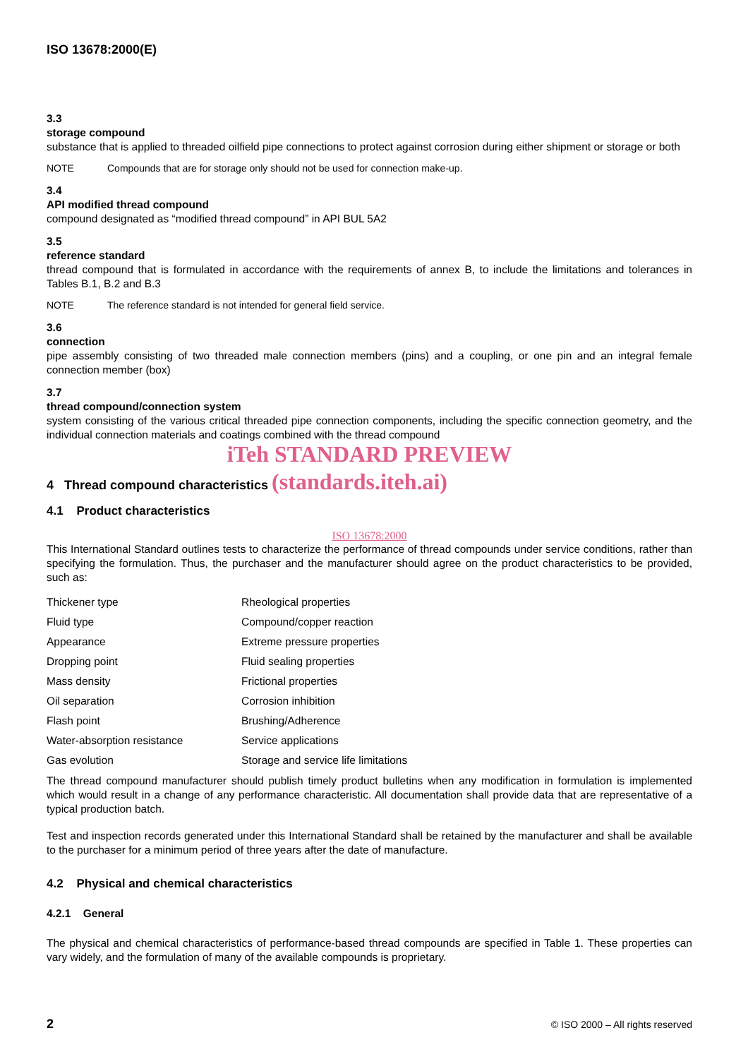ISO 13678:2000(E)
3.3
storage compound
substance that is applied to threaded oilfield pipe connections to protect against corrosion during either shipment or storage or both
NOTE Compounds that are for storage only should not be used for connection make-up.
3.4
API modified thread compound
compound designated as “modified thread compound” in API BUL 5A2
3.5
reference standard
thread compound that is formulated in accordance with the requirements of annex B, to include the limitations and tolerances in Tables B.1, B.2 and B.3
NOTE The reference standard is not intended for general field service.
3.6
connection
pipe assembly consisting of two threaded male connection members (pins) and a coupling, or one pin and an integral female connection member (box)
3.7
thread compound/connection system
system consisting of the various critical threaded pipe connection components, including the specific connection geometry, and the individual connection materials and coatings combined with the thread compound
iTeh STANDARD PREVIEW
4 Thread compound characteristics (standards.iteh.ai)
4.1 Product characteristics
ISO 13678:2000
This International Standard outlines tests to characterize the performance of thread compounds under service conditions, rather than specifying the formulation. Thus, the purchaser and the manufacturer should agree on the product characteristics to be provided, such as:
| Thickener type | Rheological properties |
| Fluid type | Compound/copper reaction |
| Appearance | Extreme pressure properties |
| Dropping point | Fluid sealing properties |
| Mass density | Frictional properties |
| Oil separation | Corrosion inhibition |
| Flash point | Brushing/Adherence |
| Water-absorption resistance | Service applications |
| Gas evolution | Storage and service life limitations |
The thread compound manufacturer should publish timely product bulletins when any modification in formulation is implemented which would result in a change of any performance characteristic. All documentation shall provide data that are representative of a typical production batch.
Test and inspection records generated under this International Standard shall be retained by the manufacturer and shall be available to the purchaser for a minimum period of three years after the date of manufacture.
4.2 Physical and chemical characteristics
4.2.1 General
The physical and chemical characteristics of performance-based thread compounds are specified in Table 1. These properties can vary widely, and the formulation of many of the available compounds is proprietary.
2 © ISO 2000 – All rights reserved